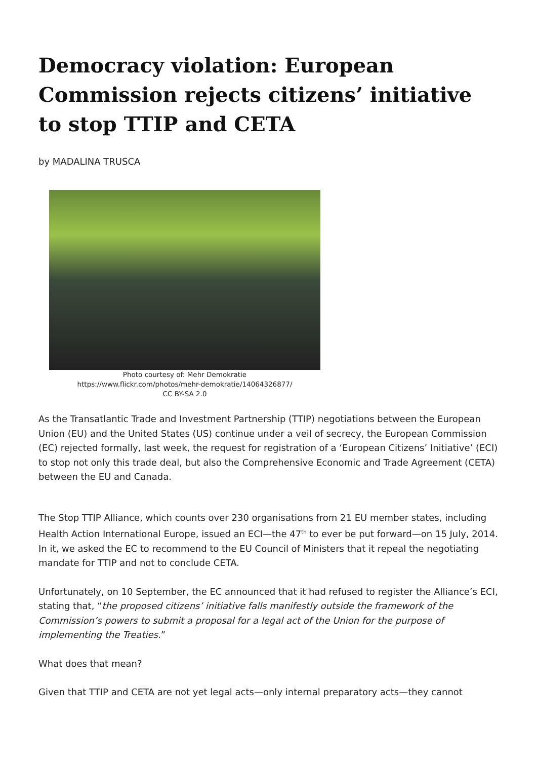Democracy violation: European Commission rejects citizens’ initiative to stop TTIP and CETA
by MADALINA TRUSCA
Photo courtesy of: Mehr Demokratie
https://www.flickr.com/photos/mehr-demokratie/14064326877/
CC BY-SA 2.0
As the Transatlantic Trade and Investment Partnership (TTIP) negotiations between the European Union (EU) and the United States (US) continue under a veil of secrecy, the European Commission (EC) rejected formally, last week, the request for registration of a ‘European Citizens’ Initiative’ (ECI) to stop not only this trade deal, but also the Comprehensive Economic and Trade Agreement (CETA) between the EU and Canada.
The Stop TTIP Alliance, which counts over 230 organisations from 21 EU member states, including Health Action International Europe, issued an ECI—the 47<sup>th</sup> to ever be put forward—on 15 July, 2014. In it, we asked the EC to recommend to the EU Council of Ministers that it repeal the negotiating mandate for TTIP and not to conclude CETA.
Unfortunately, on 10 September, the EC announced that it had refused to register the Alliance’s ECI, stating that, “the proposed citizens’ initiative falls manifestly outside the framework of the Commission’s powers to submit a proposal for a legal act of the Union for the purpose of implementing the Treaties.”
What does that mean?
Given that TTIP and CETA are not yet legal acts—only internal preparatory acts—they cannot